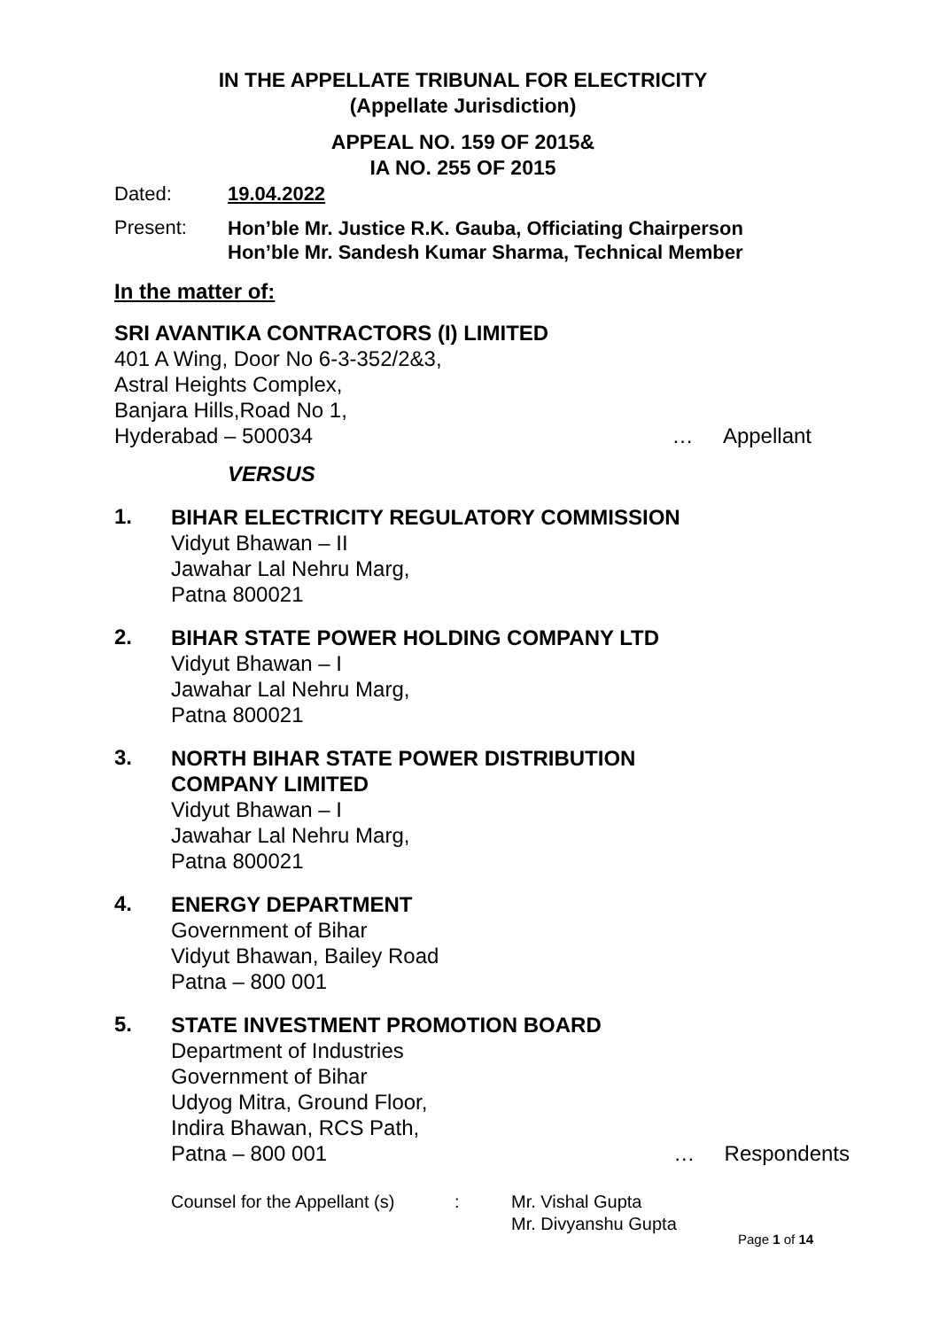IN THE APPELLATE TRIBUNAL FOR ELECTRICITY
(Appellate Jurisdiction)
APPEAL NO. 159 OF 2015&
IA NO. 255 OF 2015
Dated: 19.04.2022
Present: Hon’ble Mr. Justice R.K. Gauba, Officiating Chairperson
Hon’ble Mr. Sandesh Kumar Sharma, Technical Member
In the matter of:
SRI AVANTIKA CONTRACTORS (I) LIMITED
401 A Wing, Door No 6-3-352/2&3,
Astral Heights Complex,
Banjara Hills,Road No 1,
Hyderabad – 500034 … Appellant
VERSUS
1.
BIHAR ELECTRICITY REGULATORY COMMISSION
Vidyut Bhawan – II
Jawahar Lal Nehru Marg,
Patna 800021
2.
BIHAR STATE POWER HOLDING COMPANY LTD
Vidyut Bhawan – I
Jawahar Lal Nehru Marg,
Patna 800021
3.
NORTH BIHAR STATE POWER DISTRIBUTION
COMPANY LIMITED
Vidyut Bhawan – I
Jawahar Lal Nehru Marg,
Patna 800021
4.
ENERGY DEPARTMENT
Government of Bihar
Vidyut Bhawan, Bailey Road
Patna – 800 001
5.
STATE INVESTMENT PROMOTION BOARD
Department of Industries
Government of Bihar
Udyog Mitra, Ground Floor,
Indira Bhawan, RCS Path,
Patna – 800 001 … Respondents
Counsel for the Appellant (s): Mr. Vishal Gupta
Mr. Divyanshu Gupta
Page 1 of 14